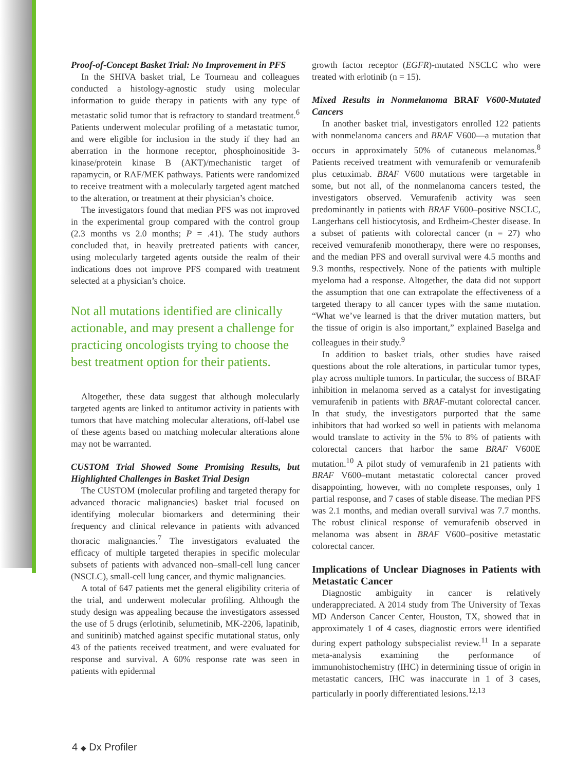Proof-of-Concept Basket Trial: No Improvement in PFS
In the SHIVA basket trial, Le Tourneau and colleagues conducted a histology-agnostic study using molecular information to guide therapy in patients with any type of metastatic solid tumor that is refractory to standard treatment.<sup>6</sup> Patients underwent molecular profiling of a metastatic tumor, and were eligible for inclusion in the study if they had an aberration in the hormone receptor, phosphoinositide 3-kinase/protein kinase B (AKT)/mechanistic target of rapamycin, or RAF/MEK pathways. Patients were randomized to receive treatment with a molecularly targeted agent matched to the alteration, or treatment at their physician’s choice.
The investigators found that median PFS was not improved in the experimental group compared with the control group (2.3 months vs 2.0 months; P = .41). The study authors concluded that, in heavily pretreated patients with cancer, using molecularly targeted agents outside the realm of their indications does not improve PFS compared with treatment selected at a physician’s choice.
Not all mutations identified are clinically actionable, and may present a challenge for practicing oncologists trying to choose the best treatment option for their patients.
Altogether, these data suggest that although molecularly targeted agents are linked to antitumor activity in patients with tumors that have matching molecular alterations, off-label use of these agents based on matching molecular alterations alone may not be warranted.
CUSTOM Trial Showed Some Promising Results, but Highlighted Challenges in Basket Trial Design
The CUSTOM (molecular profiling and targeted therapy for advanced thoracic malignancies) basket trial focused on identifying molecular biomarkers and determining their frequency and clinical relevance in patients with advanced thoracic malignancies.<sup>7</sup> The investigators evaluated the efficacy of multiple targeted therapies in specific molecular subsets of patients with advanced non–small-cell lung cancer (NSCLC), small-cell lung cancer, and thymic malignancies.
A total of 647 patients met the general eligibility criteria of the trial, and underwent molecular profiling. Although the study design was appealing because the investigators assessed the use of 5 drugs (erlotinib, selumetinib, MK-2206, lapatinib, and sunitinib) matched against specific mutational status, only 43 of the patients received treatment, and were evaluated for response and survival. A 60% response rate was seen in patients with epidermal
growth factor receptor (EGFR)-mutated NSCLC who were treated with erlotinib (n = 15).
Mixed Results in Nonmelanoma BRAF V600-Mutated Cancers
In another basket trial, investigators enrolled 122 patients with nonmelanoma cancers and BRAF V600—a mutation that occurs in approximately 50% of cutaneous melanomas.<sup>8</sup> Patients received treatment with vemurafenib or vemurafenib plus cetuximab. BRAF V600 mutations were targetable in some, but not all, of the nonmelanoma cancers tested, the investigators observed. Vemurafenib activity was seen predominantly in patients with BRAF V600–positive NSCLC, Langerhans cell histiocytosis, and Erdheim-Chester disease. In a subset of patients with colorectal cancer (n = 27) who received vemurafenib monotherapy, there were no responses, and the median PFS and overall survival were 4.5 months and 9.3 months, respectively. None of the patients with multiple myeloma had a response. Altogether, the data did not support the assumption that one can extrapolate the effectiveness of a targeted therapy to all cancer types with the same mutation. “What we’ve learned is that the driver mutation matters, but the tissue of origin is also important,” explained Baselga and colleagues in their study.<sup>9</sup>
In addition to basket trials, other studies have raised questions about the role alterations, in particular tumor types, play across multiple tumors. In particular, the success of BRAF inhibition in melanoma served as a catalyst for investigating vemurafenib in patients with BRAF-mutant colorectal cancer. In that study, the investigators purported that the same inhibitors that had worked so well in patients with melanoma would translate to activity in the 5% to 8% of patients with colorectal cancers that harbor the same BRAF V600E mutation.<sup>10</sup> A pilot study of vemurafenib in 21 patients with BRAF V600–mutant metastatic colorectal cancer proved disappointing, however, with no complete responses, only 1 partial response, and 7 cases of stable disease. The median PFS was 2.1 months, and median overall survival was 7.7 months. The robust clinical response of vemurafenib observed in melanoma was absent in BRAF V600–positive metastatic colorectal cancer.
Implications of Unclear Diagnoses in Patients with Metastatic Cancer
Diagnostic ambiguity in cancer is relatively underappreciated. A 2014 study from The University of Texas MD Anderson Cancer Center, Houston, TX, showed that in approximately 1 of 4 cases, diagnostic errors were identified during expert pathology subspecialist review.<sup>11</sup> In a separate meta-analysis examining the performance of immunohistochemistry (IHC) in determining tissue of origin in metastatic cancers, IHC was inaccurate in 1 of 3 cases, particularly in poorly differentiated lesions.<sup>12,13</sup>
4 ◆ Dx Profiler